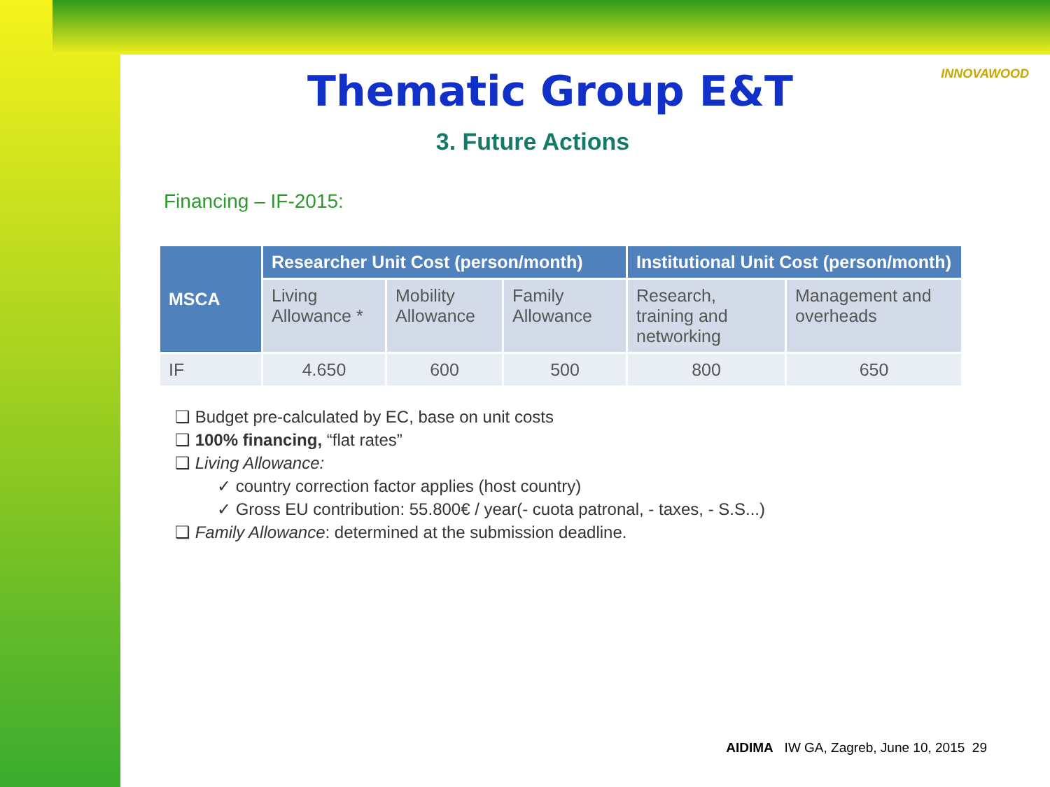INNOVAWOOD
Thematic Group E&T
3. Future Actions
Financing – IF-2015:
| MSCA | Researcher Unit Cost (person/month) | | | Institutional Unit Cost (person/month) | |
| --- | --- | --- | --- | --- | --- |
| | Living Allowance * | Mobility Allowance | Family Allowance | Research, training and networking | Management and overheads |
| IF | 4.650 | 600 | 500 | 800 | 650 |
❑ Budget pre-calculated by EC, base on unit costs
❑ 100% financing, “flat rates”
❑ Living Allowance:
✓ country correction factor applies (host country)
✓ Gross EU contribution: 55.800€ / year(- cuota patronal, - taxes, - S.S...)
❑ Family Allowance: determined at the submission deadline.
AIDIMA IW GA, Zagreb, June 10, 2015 29